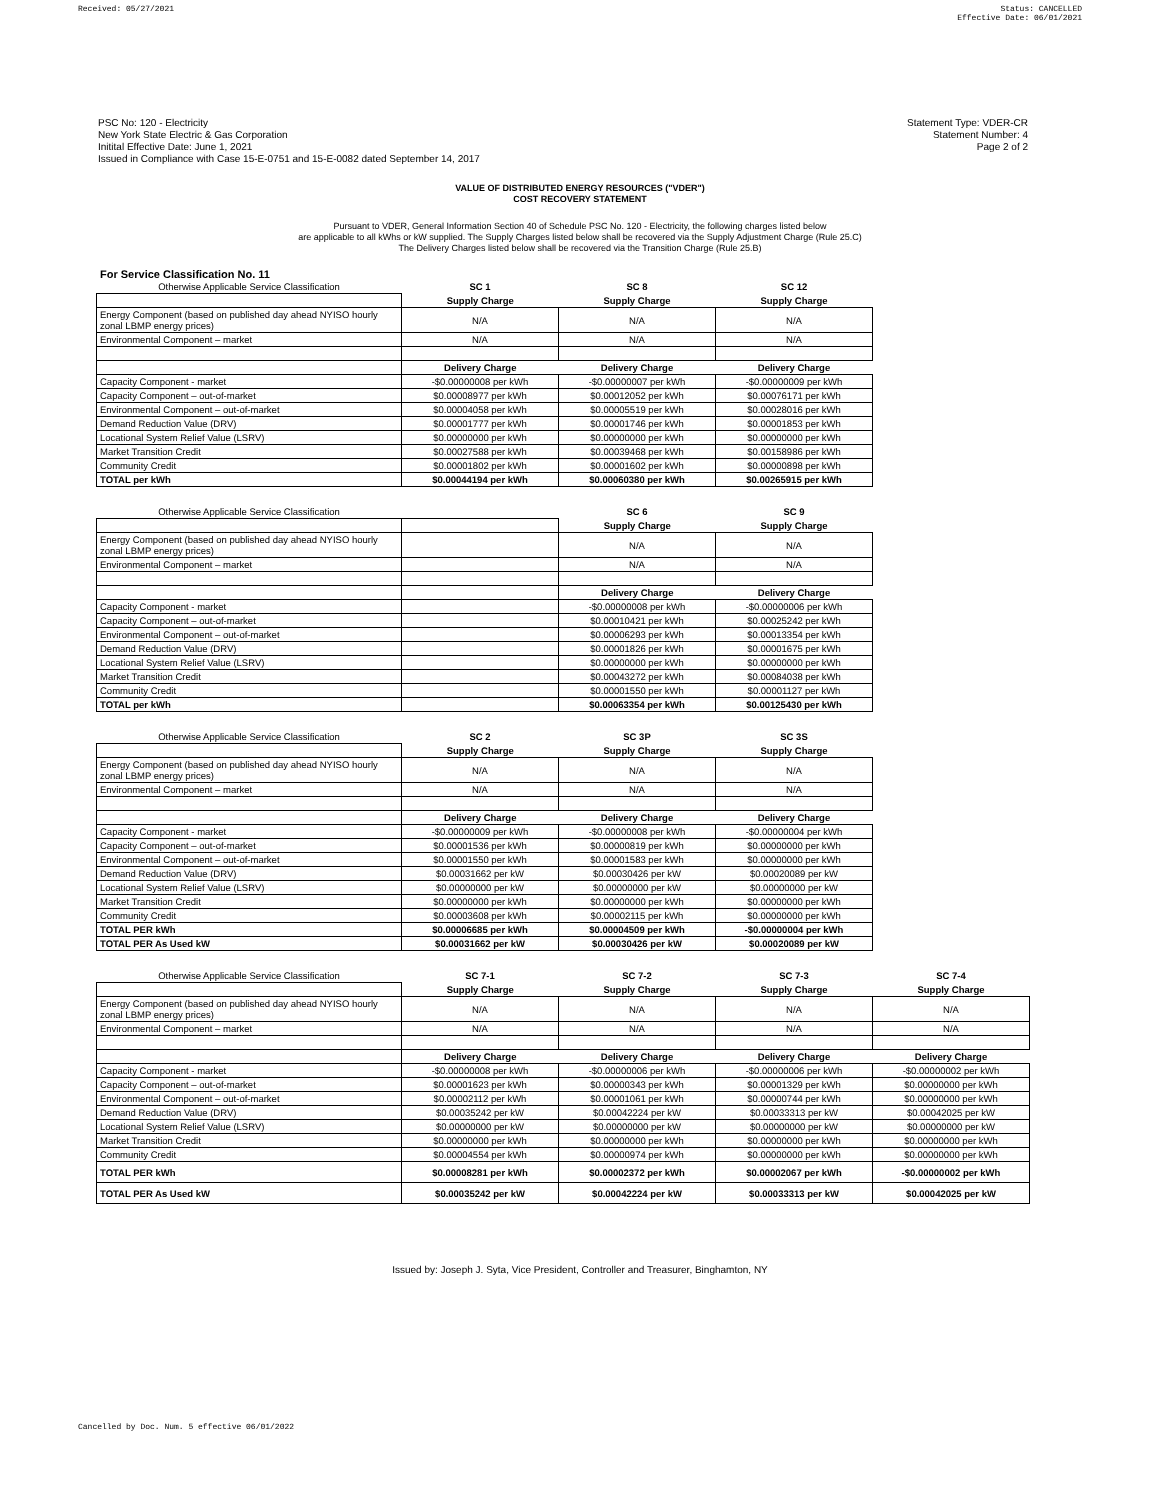Received: 05/27/2021 Status: CANCELLED
Effective Date: 06/01/2021
PSC No: 120 - Electricity
New York State Electric & Gas Corporation
Initital Effective Date: June 1, 2021
Issued in Compliance with Case 15-E-0751 and 15-E-0082 dated September 14, 2017
Statement Type: VDER-CR
Statement Number: 4
Page 2 of 2
VALUE OF DISTRIBUTED ENERGY RESOURCES ("VDER")
COST RECOVERY STATEMENT
Pursuant to VDER, General Information Section 40 of Schedule PSC No. 120 - Electricity, the following charges listed below
are applicable to all kWhs or kW supplied. The Supply Charges listed below shall be recovered via the Supply Adjustment Charge (Rule 25.C)
The Delivery Charges listed below shall be recovered via the Transition Charge (Rule 25.B)
For Service Classification No. 11
| Otherwise Applicable Service Classification | SC 1 | SC 8 | SC 12 |
| | Supply Charge | Supply Charge | Supply Charge |
| Energy Component (based on published day ahead NYISO hourly zonal LBMP energy prices) | N/A | N/A | N/A |
| Environmental Component – market | N/A | N/A | N/A |
| | Delivery Charge | Delivery Charge | Delivery Charge |
| Capacity Component - market | -$0.00000008 per kWh | -$0.00000007 per kWh | -$0.00000009 per kWh |
| Capacity Component – out-of-market | $0.00008977 per kWh | $0.00012052 per kWh | $0.00076171 per kWh |
| Environmental Component – out-of-market | $0.00004058 per kWh | $0.00005519 per kWh | $0.00028016 per kWh |
| Demand Reduction Value (DRV) | $0.00001777 per kWh | $0.00001746 per kWh | $0.00001853 per kWh |
| Locational System Relief Value (LSRV) | $0.00000000 per kWh | $0.00000000 per kWh | $0.00000000 per kWh |
| Market Transition Credit | $0.00027588 per kWh | $0.00039468 per kWh | $0.00158986 per kWh |
| Community Credit | $0.00001802 per kWh | $0.00001602 per kWh | $0.00000898 per kWh |
| TOTAL per kWh | $0.00044194 per kWh | $0.00060380 per kWh | $0.00265915 per kWh |
| Otherwise Applicable Service Classification | | SC 6 | SC 9 |
| | | Supply Charge | Supply Charge |
| Energy Component (based on published day ahead NYISO hourly zonal LBMP energy prices) | | N/A | N/A |
| Environmental Component – market | | N/A | N/A |
| | | Delivery Charge | Delivery Charge |
| Capacity Component - market | | -$0.00000008 per kWh | -$0.00000006 per kWh |
| Capacity Component – out-of-market | | $0.00010421 per kWh | $0.00025242 per kWh |
| Environmental Component – out-of-market | | $0.00006293 per kWh | $0.00013354 per kWh |
| Demand Reduction Value (DRV) | | $0.00001826 per kWh | $0.00001675 per kWh |
| Locational System Relief Value (LSRV) | | $0.00000000 per kWh | $0.00000000 per kWh |
| Market Transition Credit | | $0.00043272 per kWh | $0.00084038 per kWh |
| Community Credit | | $0.00001550 per kWh | $0.00001127 per kWh |
| TOTAL per kWh | | $0.00063354 per kWh | $0.00125430 per kWh |
| Otherwise Applicable Service Classification | SC 2 | SC 3P | SC 3S |
| | Supply Charge | Supply Charge | Supply Charge |
| Energy Component (based on published day ahead NYISO hourly zonal LBMP energy prices) | N/A | N/A | N/A |
| Environmental Component – market | N/A | N/A | N/A |
| | Delivery Charge | Delivery Charge | Delivery Charge |
| Capacity Component - market | -$0.00000009 per kWh | -$0.00000008 per kWh | -$0.00000004 per kWh |
| Capacity Component – out-of-market | $0.00001536 per kWh | $0.00000819 per kWh | $0.00000000 per kWh |
| Environmental Component – out-of-market | $0.00001550 per kWh | $0.00001583 per kWh | $0.00000000 per kWh |
| Demand Reduction Value (DRV) | $0.00031662 per kW | $0.00030426 per kW | $0.00020089 per kW |
| Locational System Relief Value (LSRV) | $0.00000000 per kW | $0.00000000 per kW | $0.00000000 per kW |
| Market Transition Credit | $0.00000000 per kWh | $0.00000000 per kWh | $0.00000000 per kWh |
| Community Credit | $0.00003608 per kWh | $0.00002115 per kWh | $0.00000000 per kWh |
| TOTAL PER kWh | $0.00006685 per kWh | $0.00004509 per kWh | -$0.00000004 per kWh |
| TOTAL PER As Used kW | $0.00031662 per kW | $0.00030426 per kW | $0.00020089 per kW |
| Otherwise Applicable Service Classification | SC 7-1 | SC 7-2 | SC 7-3 | SC 7-4 |
| | Supply Charge | Supply Charge | Supply Charge | Supply Charge |
| Energy Component (based on published day ahead NYISO hourly zonal LBMP energy prices) | N/A | N/A | N/A | N/A |
| Environmental Component – market | N/A | N/A | N/A | N/A |
| | Delivery Charge | Delivery Charge | Delivery Charge | Delivery Charge |
| Capacity Component - market | -$0.00000008 per kWh | -$0.00000006 per kWh | -$0.00000006 per kWh | -$0.00000002 per kWh |
| Capacity Component – out-of-market | $0.00001623 per kWh | $0.00000343 per kWh | $0.00001329 per kWh | $0.00000000 per kWh |
| Environmental Component – out-of-market | $0.00002112 per kWh | $0.00001061 per kWh | $0.00000744 per kWh | $0.00000000 per kWh |
| Demand Reduction Value (DRV) | $0.00035242 per kW | $0.00042224 per kW | $0.00033313 per kW | $0.00042025 per kW |
| Locational System Relief Value (LSRV) | $0.00000000 per kW | $0.00000000 per kW | $0.00000000 per kW | $0.00000000 per kW |
| Market Transition Credit | $0.00000000 per kWh | $0.00000000 per kWh | $0.00000000 per kWh | $0.00000000 per kWh |
| Community Credit | $0.00004554 per kWh | $0.00000974 per kWh | $0.00000000 per kWh | $0.00000000 per kWh |
| TOTAL PER kWh | $0.00008281 per kWh | $0.00002372 per kWh | $0.00002067 per kWh | -$0.00000002 per kWh |
| TOTAL PER As Used kW | $0.00035242 per kW | $0.00042224 per kW | $0.00033313 per kW | $0.00042025 per kW |
Issued by: Joseph J. Syta, Vice President, Controller and Treasurer, Binghamton, NY
Cancelled by Doc. Num. 5 effective 06/01/2022